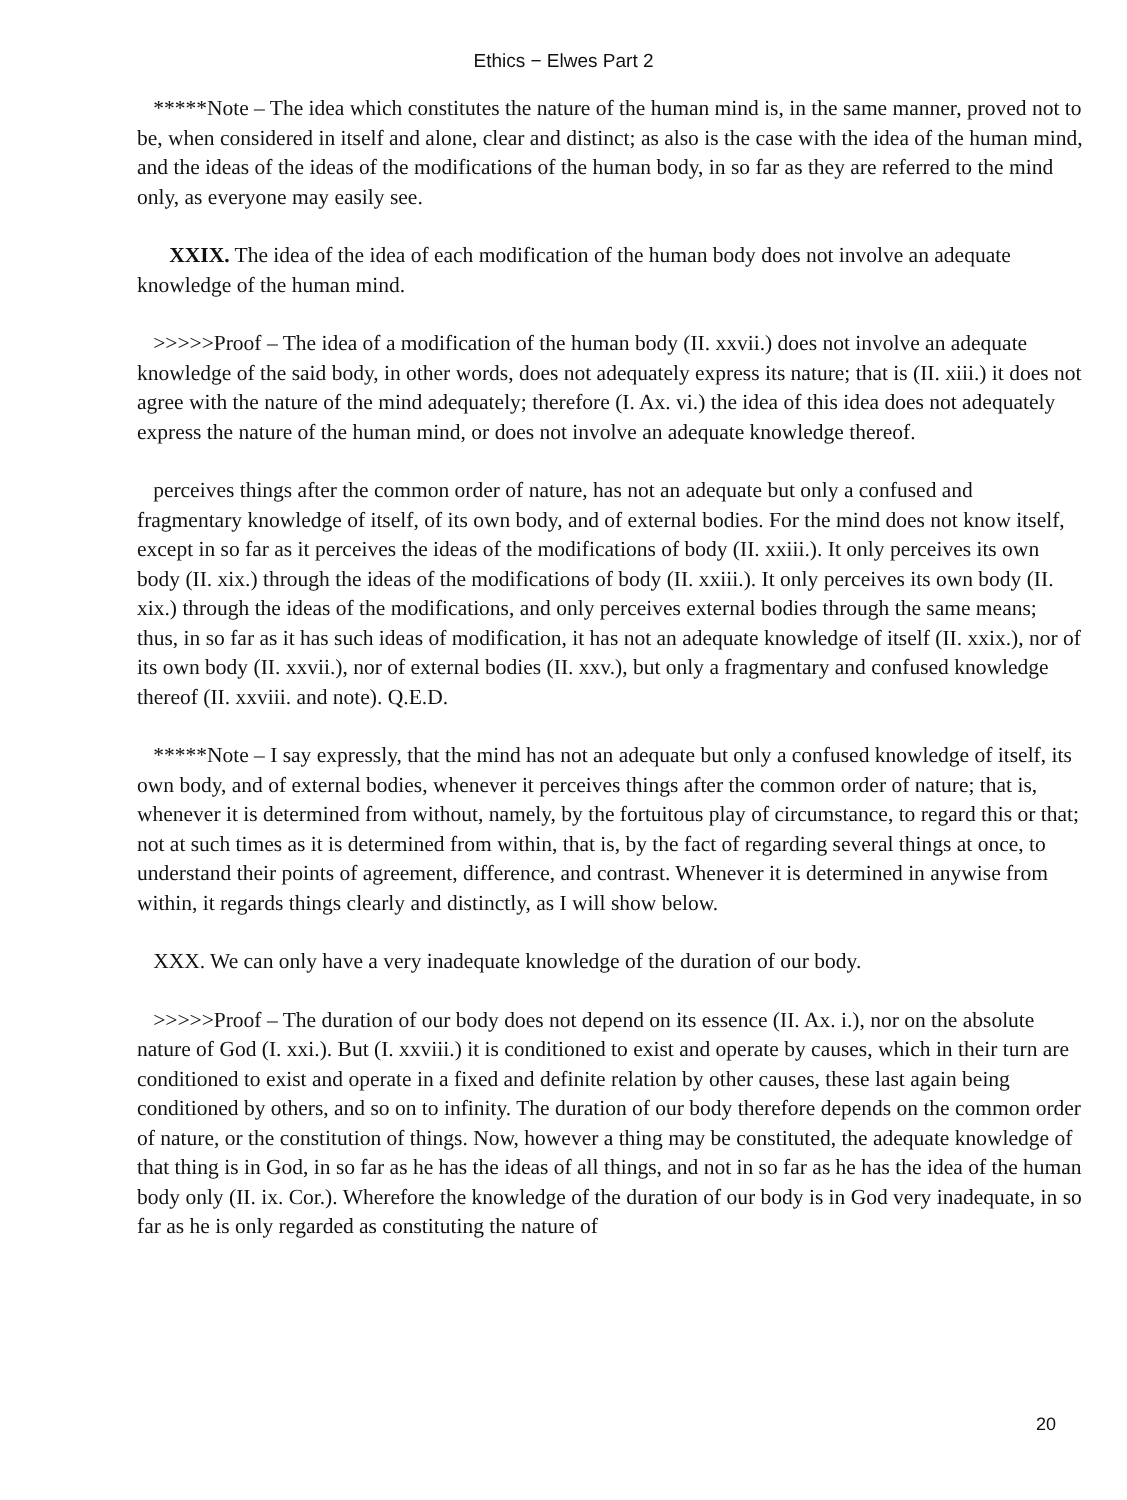Ethics − Elwes Part 2
*****Note – The idea which constitutes the nature of the human mind is, in the same manner, proved not to be, when considered in itself and alone, clear and distinct; as also is the case with the idea of the human mind, and the ideas of the ideas of the modifications of the human body, in so far as they are referred to the mind only, as everyone may easily see.
XXIX. The idea of the idea of each modification of the human body does not involve an adequate knowledge of the human mind.
>>>>>Proof – The idea of a modification of the human body (II. xxvii.) does not involve an adequate knowledge of the said body, in other words, does not adequately express its nature; that is (II. xiii.) it does not agree with the nature of the mind adequately; therefore (I. Ax. vi.) the idea of this idea does not adequately express the nature of the human mind, or does not involve an adequate knowledge thereof.
perceives things after the common order of nature, has not an adequate but only a confused and fragmentary knowledge of itself, of its own body, and of external bodies. For the mind does not know itself, except in so far as it perceives the ideas of the modifications of body (II. xxiii.). It only perceives its own body (II. xix.) through the ideas of the modifications of body (II. xxiii.). It only perceives its own body (II. xix.) through the ideas of the modifications, and only perceives external bodies through the same means; thus, in so far as it has such ideas of modification, it has not an adequate knowledge of itself (II. xxix.), nor of its own body (II. xxvii.), nor of external bodies (II. xxv.), but only a fragmentary and confused knowledge thereof (II. xxviii. and note). Q.E.D.
*****Note – I say expressly, that the mind has not an adequate but only a confused knowledge of itself, its own body, and of external bodies, whenever it perceives things after the common order of nature; that is, whenever it is determined from without, namely, by the fortuitous play of circumstance, to regard this or that; not at such times as it is determined from within, that is, by the fact of regarding several things at once, to understand their points of agreement, difference, and contrast. Whenever it is determined in anywise from within, it regards things clearly and distinctly, as I will show below.
XXX. We can only have a very inadequate knowledge of the duration of our body.
>>>>>Proof – The duration of our body does not depend on its essence (II. Ax. i.), nor on the absolute nature of God (I. xxi.). But (I. xxviii.) it is conditioned to exist and operate by causes, which in their turn are conditioned to exist and operate in a fixed and definite relation by other causes, these last again being conditioned by others, and so on to infinity. The duration of our body therefore depends on the common order of nature, or the constitution of things. Now, however a thing may be constituted, the adequate knowledge of that thing is in God, in so far as he has the ideas of all things, and not in so far as he has the idea of the human body only (II. ix. Cor.). Wherefore the knowledge of the duration of our body is in God very inadequate, in so far as he is only regarded as constituting the nature of
20